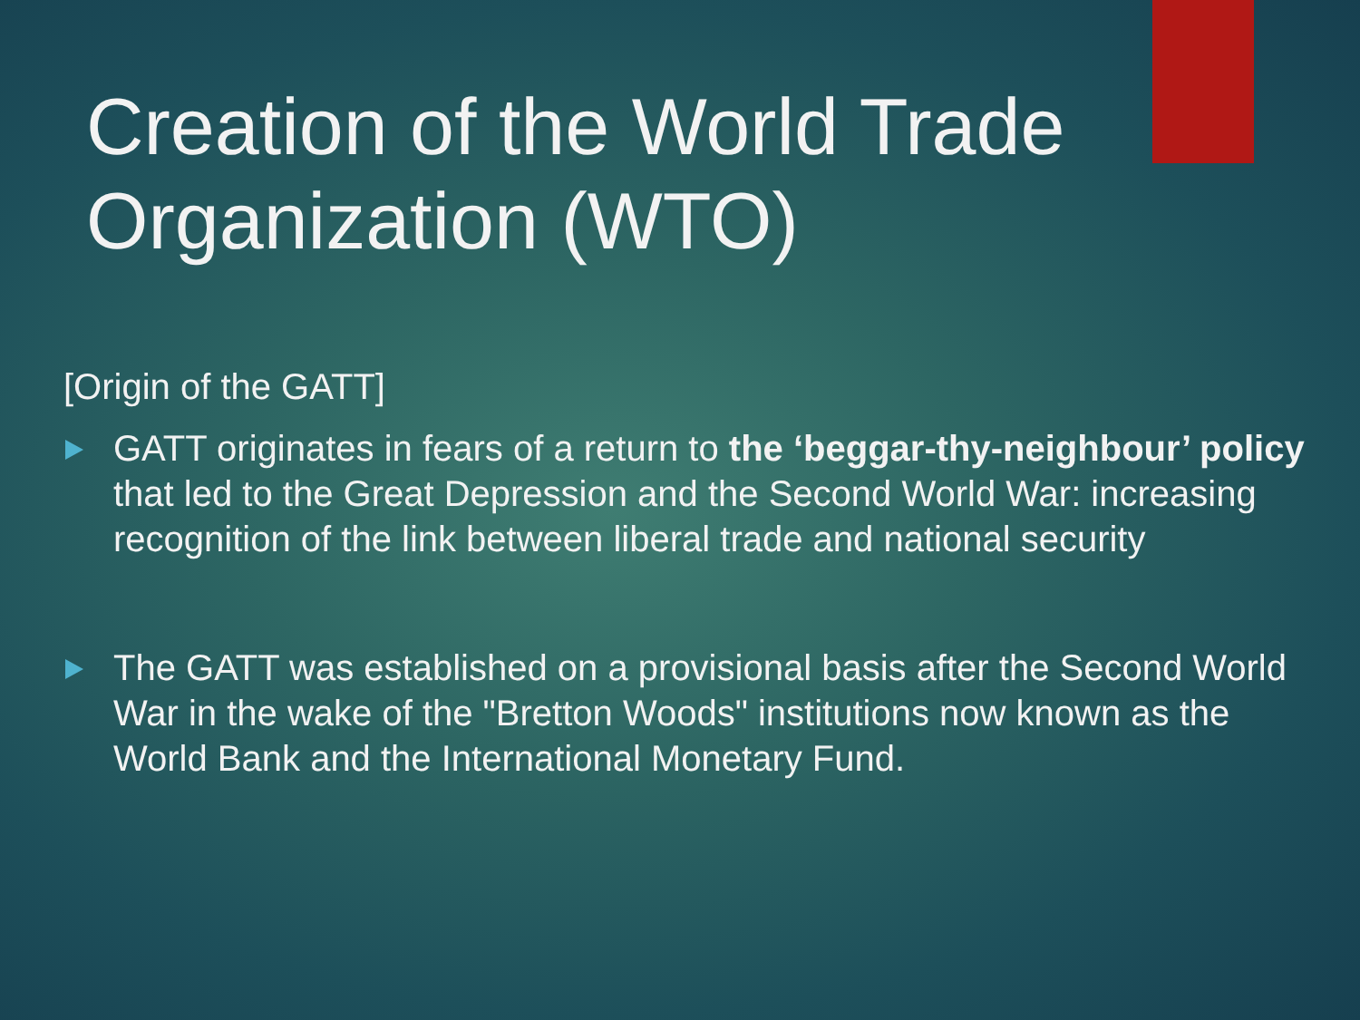Creation of the World Trade Organization (WTO)
[Origin of the GATT]
GATT originates in fears of a return to the ‘beggar-thy-neighbour’ policy that led to the Great Depression and the Second World War: increasing recognition of the link between liberal trade and national security
The GATT was established on a provisional basis after the Second World War in the wake of the "Bretton Woods" institutions now known as the World Bank and the International Monetary Fund.